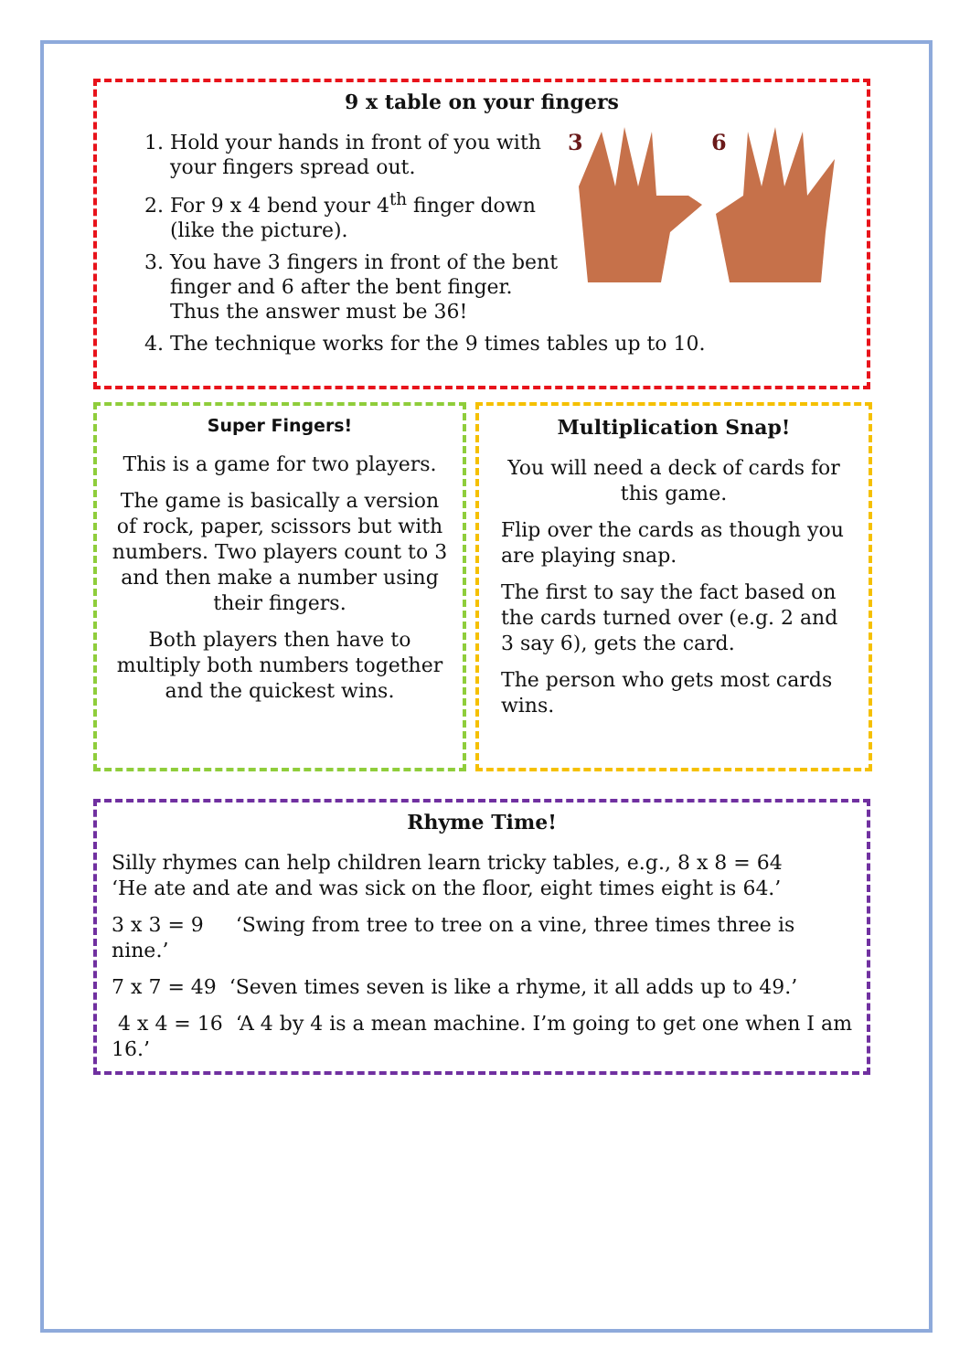9 x table on your fingers
3
6
1. Hold your hands in front of you with your fingers spread out.
2. For 9 x 4 bend your 4<sup>th</sup> finger down (like the picture).
3. You have 3 fingers in front of the bent finger and 6 after the bent finger. Thus the answer must be 36!
4. The technique works for the 9 times tables up to 10.
Super Fingers!
This is a game for two players.
The game is basically a version of rock, paper, scissors but with numbers. Two players count to 3 and then make a number using their fingers.
Both players then have to multiply both numbers together and the quickest wins.
Multiplication Snap!
You will need a deck of cards for this game.
Flip over the cards as though you are playing snap.
The first to say the fact based on the cards turned over (e.g. 2 and 3 say 6), gets the card.
The person who gets most cards wins.
Rhyme Time!
Silly rhymes can help children learn tricky tables, e.g., 8 x 8 = 64
‘He ate and ate and was sick on the floor, eight times eight is 64.’
3 x 3 = 9 ‘Swing from tree to tree on a vine, three times three is nine.’
7 x 7 = 49 ‘Seven times seven is like a rhyme, it all adds up to 49.’
4 x 4 = 16 ‘A 4 by 4 is a mean machine. I’m going to get one when I am 16.’